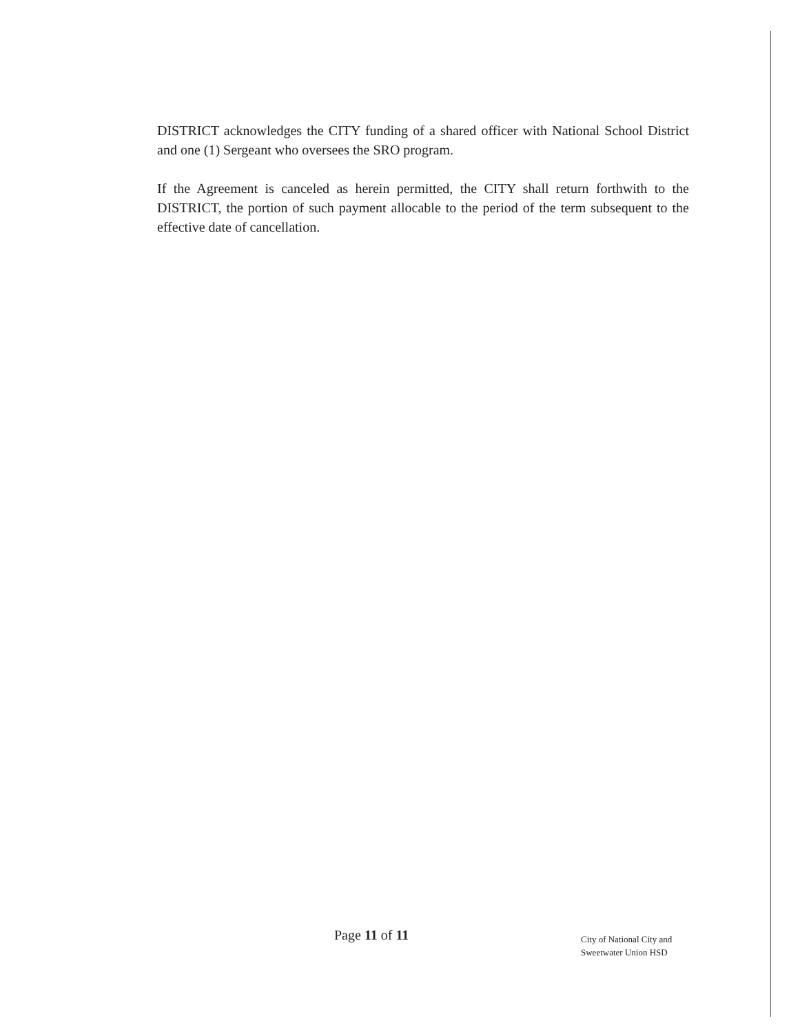DISTRICT acknowledges the CITY funding of a shared officer with National School District and one (1) Sergeant who oversees the SRO program.
If the Agreement is canceled as herein permitted, the CITY shall return forthwith to the DISTRICT, the portion of such payment allocable to the period of the term subsequent to the effective date of cancellation.
Page 11 of 11
City of National City and
Sweetwater Union HSD